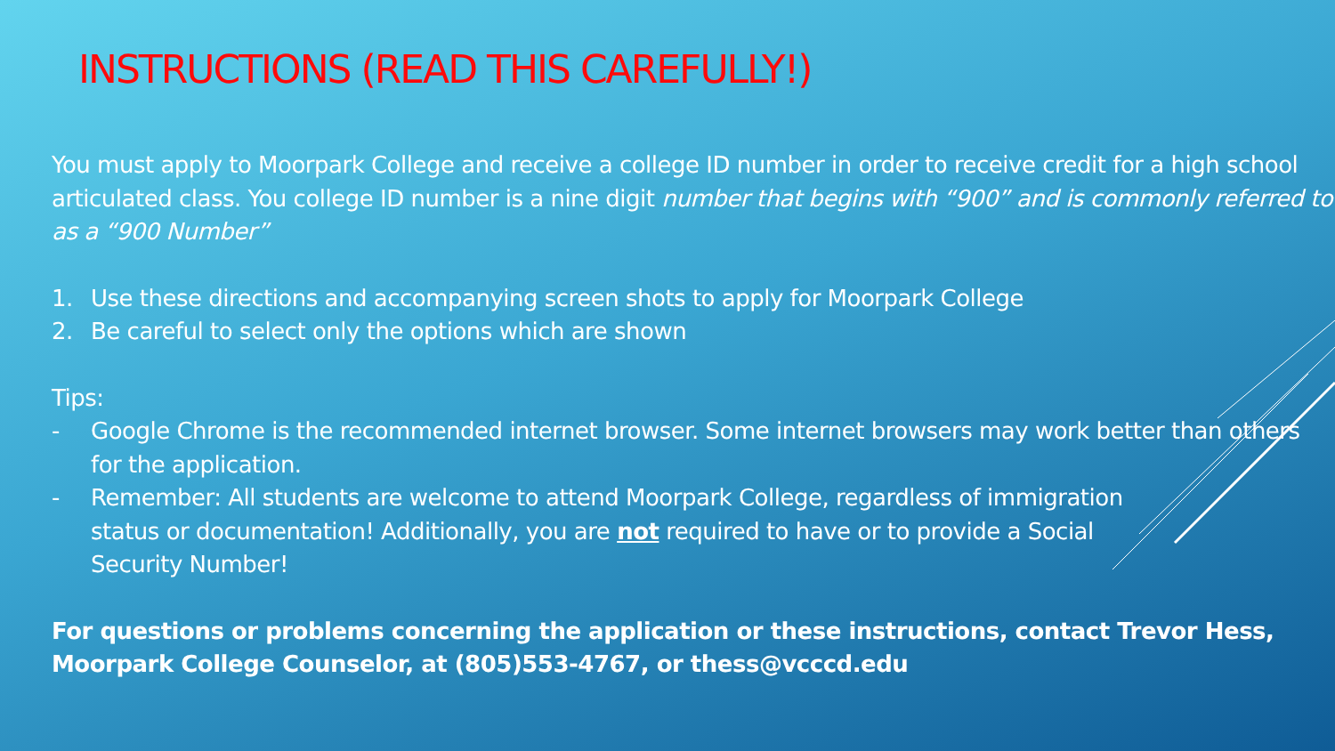INSTRUCTIONS (READ THIS CAREFULLY!)
You must apply to Moorpark College and receive a college ID number in order to receive credit for a high school articulated class. You college ID number is a nine digit number that begins with “900” and is commonly referred to as a “900 Number”
1. Use these directions and accompanying screen shots to apply for Moorpark College
2. Be careful to select only the options which are shown
Tips:
- Google Chrome is the recommended internet browser. Some internet browsers may work better than others for the application.
- Remember: All students are welcome to attend Moorpark College, regardless of immigration status or documentation! Additionally, you are not required to have or to provide a Social Security Number!
For questions or problems concerning the application or these instructions, contact Trevor Hess, Moorpark College Counselor, at (805)553-4767, or thess@vcccd.edu